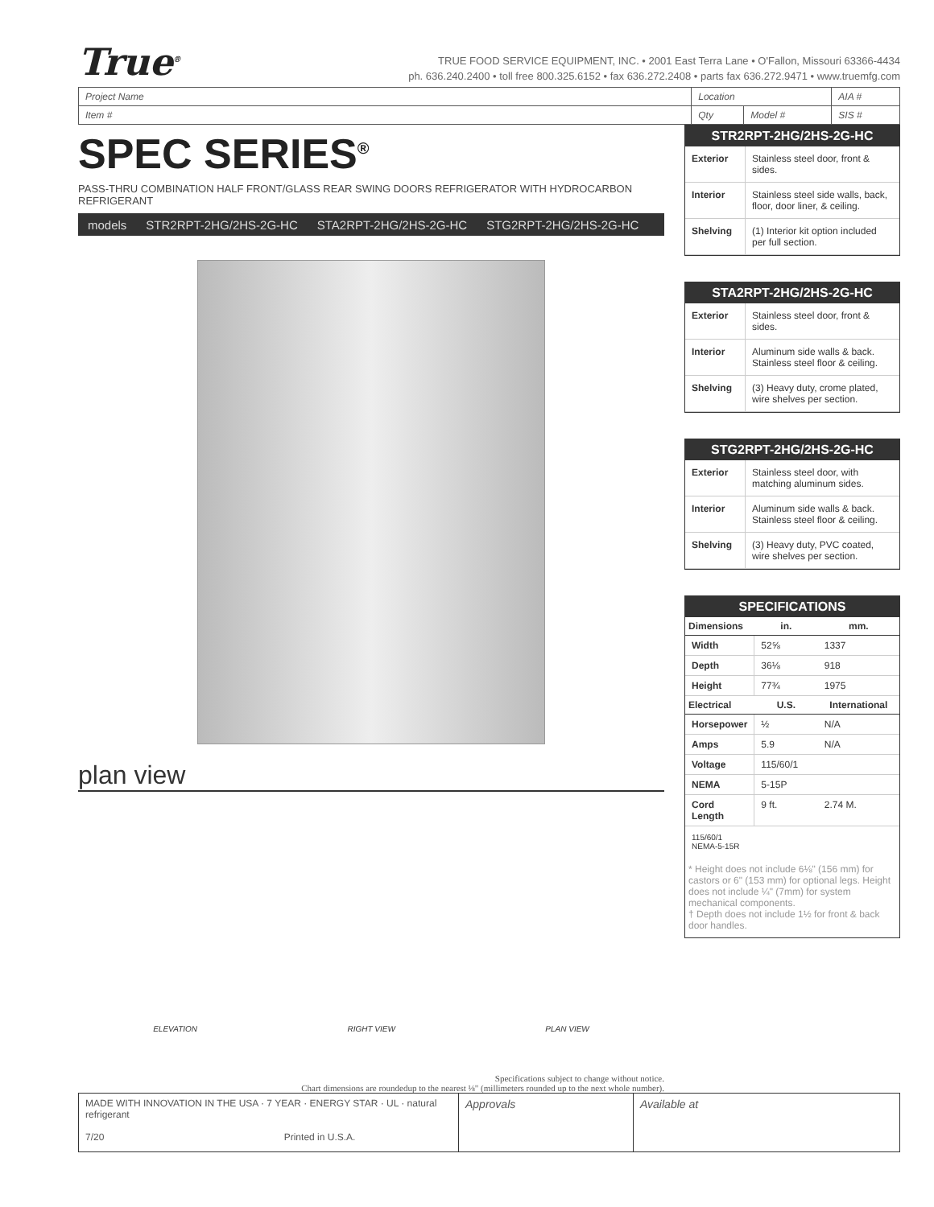True<sup>®</sup>
TRUE FOOD SERVICE EQUIPMENT, INC. • 2001 East Terra Lane • O'Fallon, Missouri 63366-4434
ph. 636.240.2400 • toll free 800.325.6152 • fax 636.272.2408 • parts fax 636.272.9471 • www.truemfg.com
| Project Name | Location | | AIA # |
| Item # | Qty | Model # | SIS # |
SPEC SERIES<sup>®</sup>
PASS-THRU COMBINATION HALF FRONT/GLASS REAR SWING DOORS REFRIGERATOR WITH HYDROCARBON REFRIGERANT
models STR2RPT-2HG/2HS-2G-HC STA2RPT-2HG/2HS-2G-HC STG2RPT-2HG/2HS-2G-HC
plan view
ELEVATION RIGHT VIEW PLAN VIEW
Specifications subject to change without notice.
Chart dimensions are roundedup to the nearest ⅛" (millimeters rounded up to the next whole number).
STR2RPT-2HG/2HS-2G-HC
| Exterior | Stainless steel door, front & sides. |
| Interior | Stainless steel side walls, back, floor, door liner, & ceiling. |
| Shelving | (1) Interior kit option included per full section. |
STA2RPT-2HG/2HS-2G-HC
| Exterior | Stainless steel door, front & sides. |
| Interior | Aluminum side walls & back. Stainless steel floor & ceiling. |
| Shelving | (3) Heavy duty, crome plated, wire shelves per section. |
STG2RPT-2HG/2HS-2G-HC
| Exterior | Stainless steel door, with matching aluminum sides. |
| Interior | Aluminum side walls & back. Stainless steel floor & ceiling. |
| Shelving | (3) Heavy duty, PVC coated, wire shelves per section. |
SPECIFICATIONS
| Dimensions | in. | mm. |
| --- | --- | --- |
| Width | 52⅝ | 1337 |
| Depth | 36⅛ | 918 |
| Height | 77¾ | 1975 |
| Electrical | U.S. | International |
| Horsepower | ½ | N/A |
| Amps | 5.9 | N/A |
| Voltage | 115/60/1 | |
| NEMA | 5-15P | |
| Cord Length | 9 ft. | 2.74 M. |
115/60/1
NEMA-5-15R
* Height does not include 6⅛" (156 mm) for castors or 6" (153 mm) for optional legs. Height does not include ¼" (7mm) for system mechanical components.
† Depth does not include 1½ for front & back door handles.
MADE WITH INNOVATION IN THE USA · 7 YEAR · ENERGY STAR · UL · natural refrigerant
7/20 Printed in U.S.A.
Approvals Available at